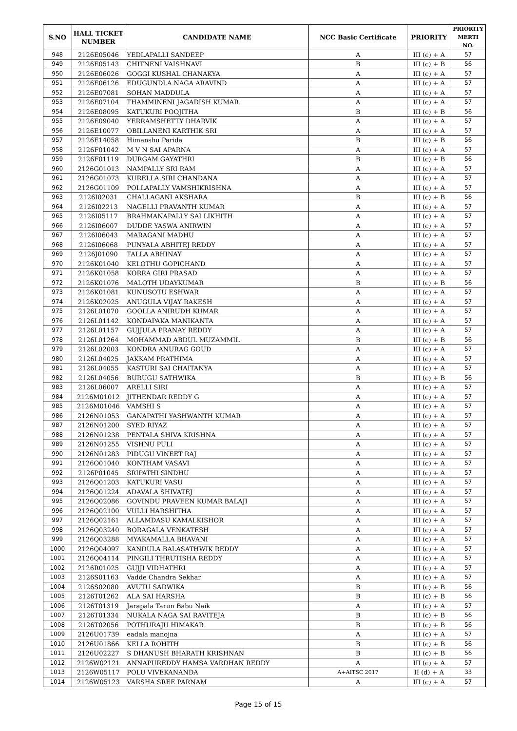| S.NO | HALL TICKET NUMBER | CANDIDATE NAME | NCC Basic Certificate | PRIORITY | PRIORITY MERTI NO. |
| --- | --- | --- | --- | --- | --- |
| 948 | 2126E05046 | YEDLAPALLI SANDEEP | A | III (c) + A | 57 |
| 949 | 2126E05143 | CHITNENI VAISHNAVI | B | III (c) + B | 56 |
| 950 | 2126E06026 | GOGGI KUSHAL CHANAKYA | A | III (c) + A | 57 |
| 951 | 2126E06126 | EDUGUNDLA NAGA ARAVIND | A | III (c) + A | 57 |
| 952 | 2126E07081 | SOHAN MADDULA | A | III (c) + A | 57 |
| 953 | 2126E07104 | THAMMINENI JAGADISH KUMAR | A | III (c) + A | 57 |
| 954 | 2126E08095 | KATUKURI POOJITHA | B | III (c) + B | 56 |
| 955 | 2126E09040 | YERRAMSHETTY DHARVIK | A | III (c) + A | 57 |
| 956 | 2126E10077 | OBILLANENI KARTHIK SRI | A | III (c) + A | 57 |
| 957 | 2126E14058 | Himanshu Parida | B | III (c) + B | 56 |
| 958 | 2126F01042 | M V N SAI APARNA | A | III (c) + A | 57 |
| 959 | 2126F01119 | DURGAM GAYATHRI | B | III (c) + B | 56 |
| 960 | 2126G01013 | NAMPALLY SRI RAM | A | III (c) + A | 57 |
| 961 | 2126G01073 | KURELLA SIRI CHANDANA | A | III (c) + A | 57 |
| 962 | 2126G01109 | POLLAPALLY VAMSHIKRISHNA | A | III (c) + A | 57 |
| 963 | 2126I02031 | CHALLAGANI AKSHARA | B | III (c) + B | 56 |
| 964 | 2126I02213 | NAGELLI PRAVANTH KUMAR | A | III (c) + A | 57 |
| 965 | 2126I05117 | BRAHMANAPALLY SAI LIKHITH | A | III (c) + A | 57 |
| 966 | 2126I06007 | DUDDE YASWA ANIRWIN | A | III (c) + A | 57 |
| 967 | 2126I06043 | MARAGANI MADHU | A | III (c) + A | 57 |
| 968 | 2126I06068 | PUNYALA ABHITEJ REDDY | A | III (c) + A | 57 |
| 969 | 2126J01090 | TALLA ABHINAY | A | III (c) + A | 57 |
| 970 | 2126K01040 | KELOTHU GOPICHAND | A | III (c) + A | 57 |
| 971 | 2126K01058 | KORRA GIRI PRASAD | A | III (c) + A | 57 |
| 972 | 2126K01076 | MALOTH UDAYKUMAR | B | III (c) + B | 56 |
| 973 | 2126K01081 | KUNUSOTU ESHWAR | A | III (c) + A | 57 |
| 974 | 2126K02025 | ANUGULA VIJAY RAKESH | A | III (c) + A | 57 |
| 975 | 2126L01070 | GOOLLA ANIRUDH KUMAR | A | III (c) + A | 57 |
| 976 | 2126L01142 | KONDAPAKA MANIKANTA | A | III (c) + A | 57 |
| 977 | 2126L01157 | GUJJULA PRANAY REDDY | A | III (c) + A | 57 |
| 978 | 2126L01264 | MOHAMMAD ABDUL MUZAMMIL | B | III (c) + B | 56 |
| 979 | 2126L02003 | KONDRA ANURAG GOUD | A | III (c) + A | 57 |
| 980 | 2126L04025 | JAKKAM PRATHIMA | A | III (c) + A | 57 |
| 981 | 2126L04055 | KASTURI SAI CHAITANYA | A | III (c) + A | 57 |
| 982 | 2126L04056 | BURUGU SATHWIKA | B | III (c) + B | 56 |
| 983 | 2126L06007 | ARELLI SIRI | A | III (c) + A | 57 |
| 984 | 2126M01012 | JITHENDAR REDDY G | A | III (c) + A | 57 |
| 985 | 2126M01046 | VAMSHI S | A | III (c) + A | 57 |
| 986 | 2126N01053 | GANAPATHI YASHWANTH KUMAR | A | III (c) + A | 57 |
| 987 | 2126N01200 | SYED RIYAZ | A | III (c) + A | 57 |
| 988 | 2126N01238 | PENTALA SHIVA KRISHNA | A | III (c) + A | 57 |
| 989 | 2126N01255 | VISHNU PULI | A | III (c) + A | 57 |
| 990 | 2126N01283 | PIDUGU VINEET RAJ | A | III (c) + A | 57 |
| 991 | 2126O01040 | KONTHAM VASAVI | A | III (c) + A | 57 |
| 992 | 2126P01045 | SRIPATHI SINDHU | A | III (c) + A | 57 |
| 993 | 2126Q01203 | KATUKURI VASU | A | III (c) + A | 57 |
| 994 | 2126Q01224 | ADAVALA SHIVATEJ | A | III (c) + A | 57 |
| 995 | 2126Q02086 | GOVINDU PRAVEEN KUMAR BALAJI | A | III (c) + A | 57 |
| 996 | 2126Q02100 | VULLI HARSHITHA | A | III (c) + A | 57 |
| 997 | 2126Q02161 | ALLAMDASU KAMALKISHOR | A | III (c) + A | 57 |
| 998 | 2126Q03240 | BORAGALA VENKATESH | A | III (c) + A | 57 |
| 999 | 2126Q03288 | MYAKAMALLA BHAVANI | A | III (c) + A | 57 |
| 1000 | 2126Q04097 | KANDULA BALASATHWIK REDDY | A | III (c) + A | 57 |
| 1001 | 2126Q04114 | PINGILI THRUTISHA REDDY | A | III (c) + A | 57 |
| 1002 | 2126R01025 | GUJJI VIDHATHRI | A | III (c) + A | 57 |
| 1003 | 2126S01163 | Vadde Chandra Sekhar | A | III (c) + A | 57 |
| 1004 | 2126S02080 | AVUTU SADWIKA | B | III (c) + B | 56 |
| 1005 | 2126T01262 | ALA SAI HARSHA | B | III (c) + B | 56 |
| 1006 | 2126T01319 | Jarapala Tarun Babu Naik | A | III (c) + A | 57 |
| 1007 | 2126T01334 | NUKALA NAGA SAI RAVITEJA | B | III (c) + B | 56 |
| 1008 | 2126T02056 | POTHURAJU HIMAKAR | B | III (c) + B | 56 |
| 1009 | 2126U01739 | eadala manojna | A | III (c) + A | 57 |
| 1010 | 2126U01866 | KELLA ROHITH | B | III (c) + B | 56 |
| 1011 | 2126U02227 | S DHANUSH BHARATH KRISHNAN | B | III (c) + B | 56 |
| 1012 | 2126W02121 | ANNAPUREDDY HAMSA VARDHAN REDDY | A | III (c) + A | 57 |
| 1013 | 2126W05117 | POLU VIVEKANANDA | A+AITSC 2017 | II (d) + A | 33 |
| 1014 | 2126W05123 | VARSHA SREE PARNAM | A | III (c) + A | 57 |
Page 15 of 15